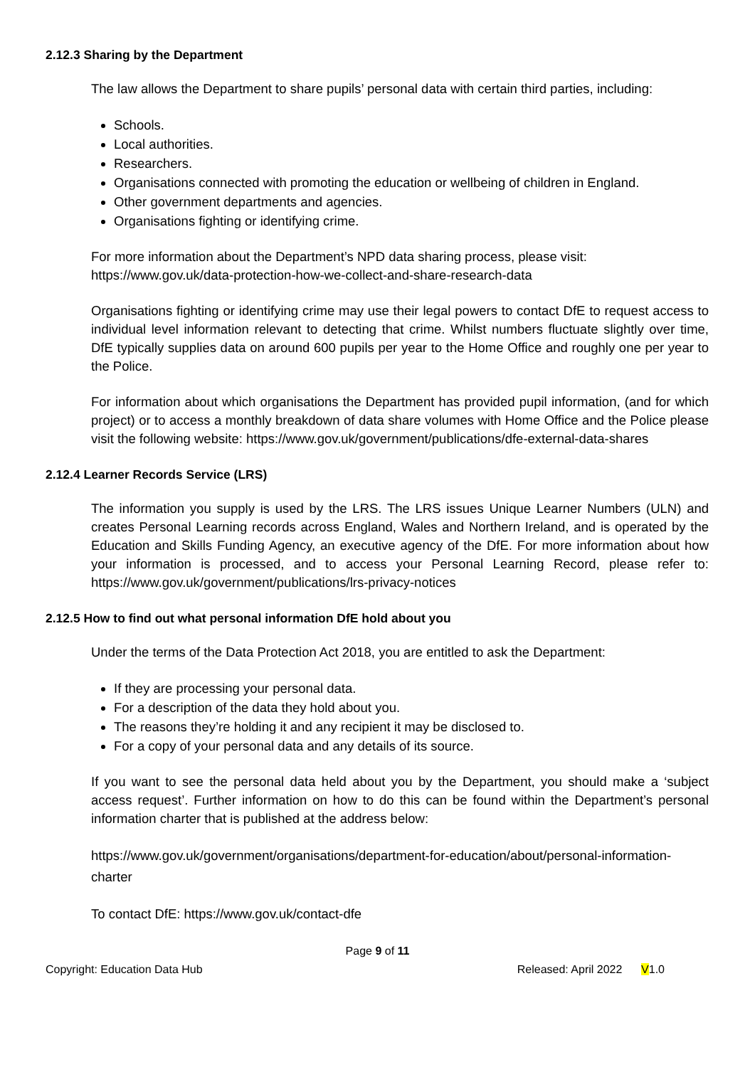2.12.3 Sharing by the Department
The law allows the Department to share pupils’ personal data with certain third parties, including:
Schools.
Local authorities.
Researchers.
Organisations connected with promoting the education or wellbeing of children in England.
Other government departments and agencies.
Organisations fighting or identifying crime.
For more information about the Department’s NPD data sharing process, please visit:
https://www.gov.uk/data-protection-how-we-collect-and-share-research-data
Organisations fighting or identifying crime may use their legal powers to contact DfE to request access to individual level information relevant to detecting that crime. Whilst numbers fluctuate slightly over time, DfE typically supplies data on around 600 pupils per year to the Home Office and roughly one per year to the Police.
For information about which organisations the Department has provided pupil information, (and for which project) or to access a monthly breakdown of data share volumes with Home Office and the Police please visit the following website: https://www.gov.uk/government/publications/dfe-external-data-shares
2.12.4 Learner Records Service (LRS)
The information you supply is used by the LRS. The LRS issues Unique Learner Numbers (ULN) and creates Personal Learning records across England, Wales and Northern Ireland, and is operated by the Education and Skills Funding Agency, an executive agency of the DfE. For more information about how your information is processed, and to access your Personal Learning Record, please refer to: https://www.gov.uk/government/publications/lrs-privacy-notices
2.12.5 How to find out what personal information DfE hold about you
Under the terms of the Data Protection Act 2018, you are entitled to ask the Department:
If they are processing your personal data.
For a description of the data they hold about you.
The reasons they’re holding it and any recipient it may be disclosed to.
For a copy of your personal data and any details of its source.
If you want to see the personal data held about you by the Department, you should make a ‘subject access request’. Further information on how to do this can be found within the Department’s personal information charter that is published at the address below:
https://www.gov.uk/government/organisations/department-for-education/about/personal-information-charter
To contact DfE: https://www.gov.uk/contact-dfe
Page 9 of 11
Copyright: Education Data Hub Released: April 2022 V1.0